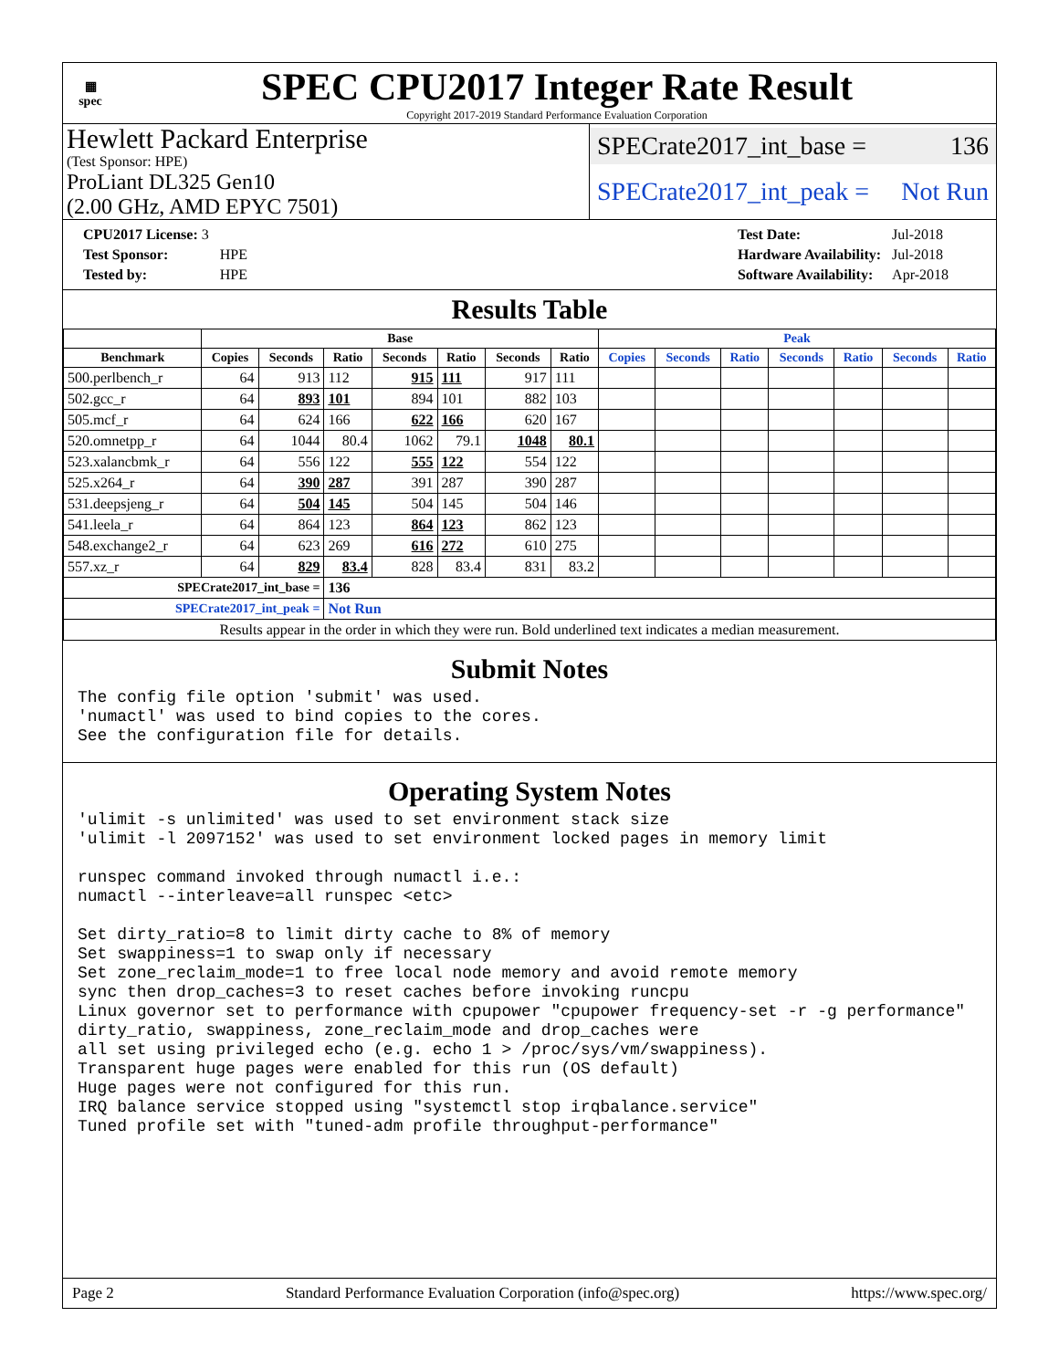▦
spec
SPEC CPU2017 Integer Rate Result
Copyright 2017-2019 Standard Performance Evaluation Corporation
Hewlett Packard Enterprise
(Test Sponsor: HPE)
ProLiant DL325 Gen10
(2.00 GHz, AMD EPYC 7501)
SPECrate2017_int_base = 136
SPECrate2017_int_peak = Not Run
| CPU2017 License: 3 | |
| Test Sponsor: | HPE |
| Tested by: | HPE |
| Test Date: | Jul-2018 |
| Hardware Availability: | Jul-2018 |
| Software Availability: | Apr-2018 |
Results Table
| | Base | | | | | | | Peak | | | | | | |
| --- | --- | --- | --- | --- | --- | --- | --- | --- | --- | --- | --- | --- | --- | --- |
| Benchmark | Copies | Seconds | Ratio | Seconds | Ratio | Seconds | Ratio | Copies | Seconds | Ratio | Seconds | Ratio | Seconds | Ratio |
| 500.perlbench_r | 64 | 913 | 112 | 915 | 111 | 917 | 111 | | | | | | | |
| 502.gcc_r | 64 | 893 | 101 | 894 | 101 | 882 | 103 | | | | | | | |
| 505.mcf_r | 64 | 624 | 166 | 622 | 166 | 620 | 167 | | | | | | | |
| 520.omnetpp_r | 64 | 1044 | 80.4 | 1062 | 79.1 | 1048 | 80.1 | | | | | | | |
| 523.xalancbmk_r | 64 | 556 | 122 | 555 | 122 | 554 | 122 | | | | | | | |
| 525.x264_r | 64 | 390 | 287 | 391 | 287 | 390 | 287 | | | | | | | |
| 531.deepsjeng_r | 64 | 504 | 145 | 504 | 145 | 504 | 146 | | | | | | | |
| 541.leela_r | 64 | 864 | 123 | 864 | 123 | 862 | 123 | | | | | | | |
| 548.exchange2_r | 64 | 623 | 269 | 616 | 272 | 610 | 275 | | | | | | | |
| 557.xz_r | 64 | 829 | 83.4 | 828 | 83.4 | 831 | 83.2 | | | | | | | |
| SPECrate2017_int_base = | | | 136 | | | | | | | | | | | |
| SPECrate2017_int_peak = | | | Not Run | | | | | | | | | | | |
| Results appear in the order in which they were run. Bold underlined text indicates a median measurement. | | | | | | | | | | | | | | |
Submit Notes
The config file option 'submit' was used.
'numactl' was used to bind copies to the cores.
See the configuration file for details.
Operating System Notes
'ulimit -s unlimited' was used to set environment stack size
'ulimit -l 2097152' was used to set environment locked pages in memory limit

runspec command invoked through numactl i.e.:
numactl --interleave=all runspec <etc>

Set dirty_ratio=8 to limit dirty cache to 8% of memory
Set swappiness=1 to swap only if necessary
Set zone_reclaim_mode=1 to free local node memory and avoid remote memory
sync then drop_caches=3 to reset caches before invoking runcpu
Linux governor set to performance with cpupower "cpupower frequency-set -r -g performance"
dirty_ratio, swappiness, zone_reclaim_mode and drop_caches were
all set using privileged echo (e.g. echo 1 > /proc/sys/vm/swappiness).
Transparent huge pages were enabled for this run (OS default)
Huge pages were not configured for this run.
IRQ balance service stopped using "systemctl stop irqbalance.service"
Tuned profile set with "tuned-adm profile throughput-performance"
Page 2 Standard Performance Evaluation Corporation (info@spec.org) https://www.spec.org/